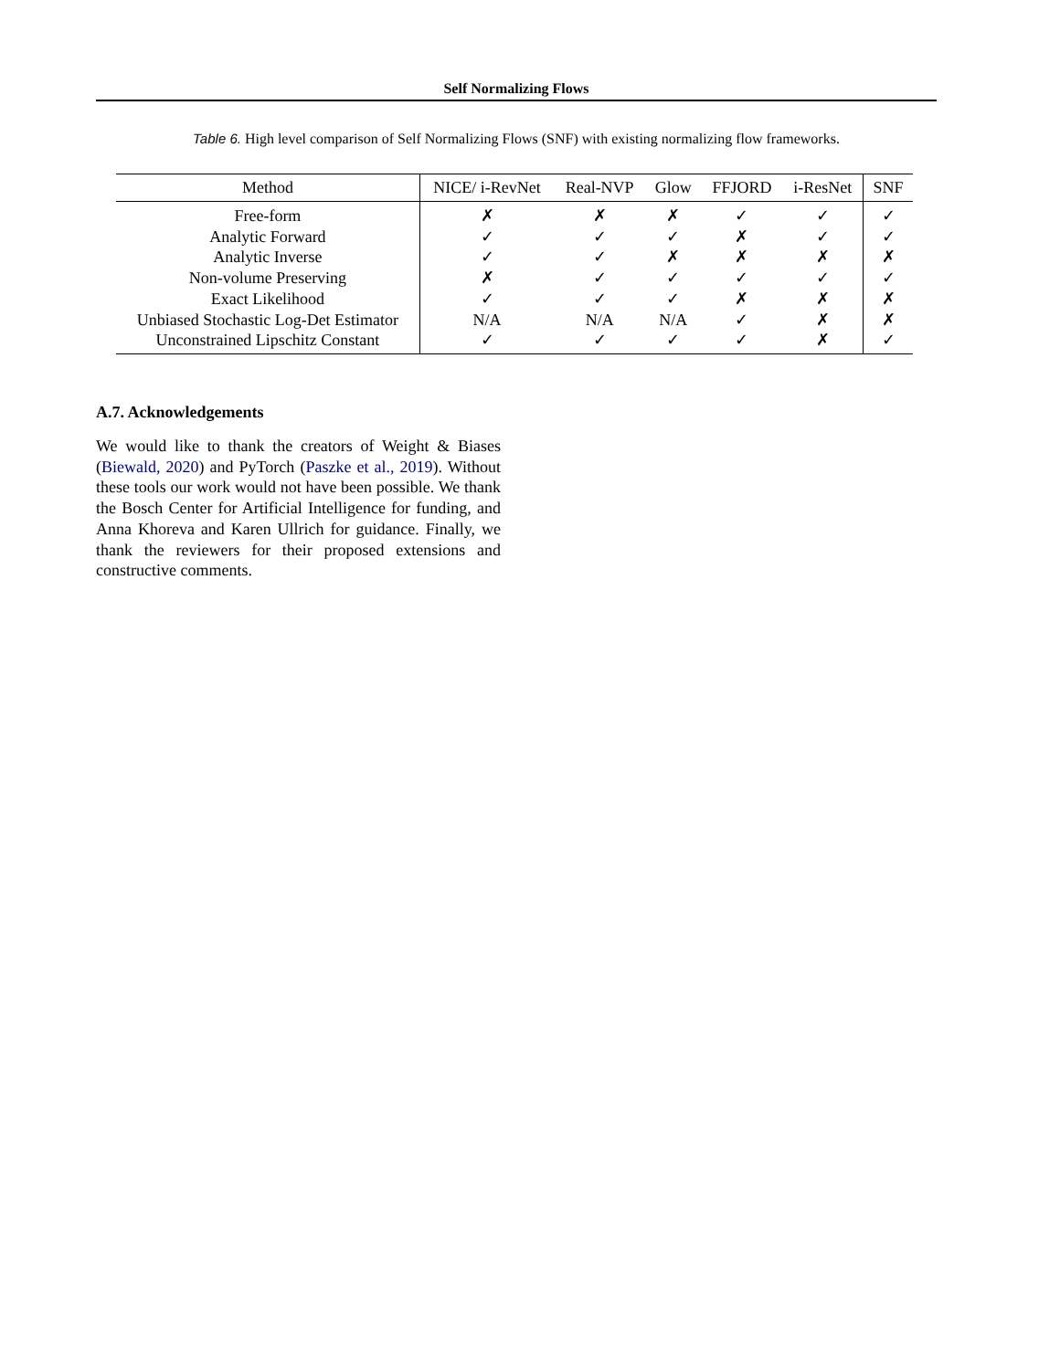Self Normalizing Flows
Table 6. High level comparison of Self Normalizing Flows (SNF) with existing normalizing flow frameworks.
| Method | NICE/ i-RevNet | Real-NVP | Glow | FFJORD | i-ResNet | SNF |
| --- | --- | --- | --- | --- | --- | --- |
| Free-form | ✗ | ✗ | ✗ | ✓ | ✓ | ✓ |
| Analytic Forward | ✓ | ✓ | ✓ | ✗ | ✓ | ✓ |
| Analytic Inverse | ✓ | ✓ | ✗ | ✗ | ✗ | ✗ |
| Non-volume Preserving | ✗ | ✓ | ✓ | ✓ | ✓ | ✓ |
| Exact Likelihood | ✓ | ✓ | ✓ | ✗ | ✗ | ✗ |
| Unbiased Stochastic Log-Det Estimator | N/A | N/A | N/A | ✓ | ✗ | ✗ |
| Unconstrained Lipschitz Constant | ✓ | ✓ | ✓ | ✓ | ✗ | ✓ |
A.7. Acknowledgements
We would like to thank the creators of Weight & Biases (Biewald, 2020) and PyTorch (Paszke et al., 2019). Without these tools our work would not have been possible. We thank the Bosch Center for Artificial Intelligence for funding, and Anna Khoreva and Karen Ullrich for guidance. Finally, we thank the reviewers for their proposed extensions and constructive comments.